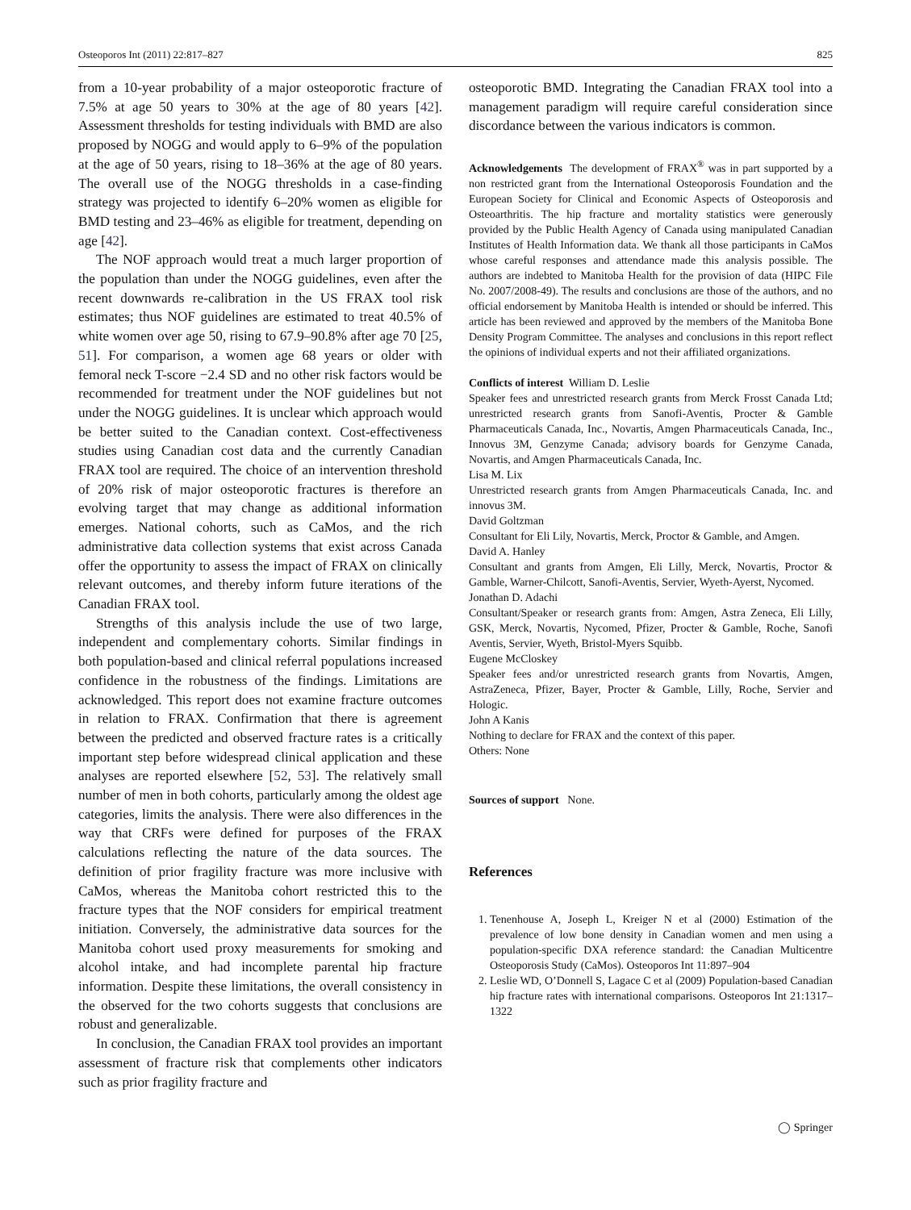Osteoporos Int (2011) 22:817–827 825
from a 10-year probability of a major osteoporotic fracture of 7.5% at age 50 years to 30% at the age of 80 years [42]. Assessment thresholds for testing individuals with BMD are also proposed by NOGG and would apply to 6–9% of the population at the age of 50 years, rising to 18–36% at the age of 80 years. The overall use of the NOGG thresholds in a case-finding strategy was projected to identify 6–20% women as eligible for BMD testing and 23–46% as eligible for treatment, depending on age [42].
The NOF approach would treat a much larger proportion of the population than under the NOGG guidelines, even after the recent downwards re-calibration in the US FRAX tool risk estimates; thus NOF guidelines are estimated to treat 40.5% of white women over age 50, rising to 67.9–90.8% after age 70 [25, 51]. For comparison, a women age 68 years or older with femoral neck T-score −2.4 SD and no other risk factors would be recommended for treatment under the NOF guidelines but not under the NOGG guidelines. It is unclear which approach would be better suited to the Canadian context. Cost-effectiveness studies using Canadian cost data and the currently Canadian FRAX tool are required. The choice of an intervention threshold of 20% risk of major osteoporotic fractures is therefore an evolving target that may change as additional information emerges. National cohorts, such as CaMos, and the rich administrative data collection systems that exist across Canada offer the opportunity to assess the impact of FRAX on clinically relevant outcomes, and thereby inform future iterations of the Canadian FRAX tool.
Strengths of this analysis include the use of two large, independent and complementary cohorts. Similar findings in both population-based and clinical referral populations increased confidence in the robustness of the findings. Limitations are acknowledged. This report does not examine fracture outcomes in relation to FRAX. Confirmation that there is agreement between the predicted and observed fracture rates is a critically important step before widespread clinical application and these analyses are reported elsewhere [52, 53]. The relatively small number of men in both cohorts, particularly among the oldest age categories, limits the analysis. There were also differences in the way that CRFs were defined for purposes of the FRAX calculations reflecting the nature of the data sources. The definition of prior fragility fracture was more inclusive with CaMos, whereas the Manitoba cohort restricted this to the fracture types that the NOF considers for empirical treatment initiation. Conversely, the administrative data sources for the Manitoba cohort used proxy measurements for smoking and alcohol intake, and had incomplete parental hip fracture information. Despite these limitations, the overall consistency in the observed for the two cohorts suggests that conclusions are robust and generalizable.
In conclusion, the Canadian FRAX tool provides an important assessment of fracture risk that complements other indicators such as prior fragility fracture and
osteoporotic BMD. Integrating the Canadian FRAX tool into a management paradigm will require careful consideration since discordance between the various indicators is common.
Acknowledgements The development of FRAX<sup>®</sup> was in part supported by a non restricted grant from the International Osteoporosis Foundation and the European Society for Clinical and Economic Aspects of Osteoporosis and Osteoarthritis. The hip fracture and mortality statistics were generously provided by the Public Health Agency of Canada using manipulated Canadian Institutes of Health Information data. We thank all those participants in CaMos whose careful responses and attendance made this analysis possible. The authors are indebted to Manitoba Health for the provision of data (HIPC File No. 2007/2008-49). The results and conclusions are those of the authors, and no official endorsement by Manitoba Health is intended or should be inferred. This article has been reviewed and approved by the members of the Manitoba Bone Density Program Committee. The analyses and conclusions in this report reflect the opinions of individual experts and not their affiliated organizations.
Conflicts of interest William D. Leslie
Speaker fees and unrestricted research grants from Merck Frosst Canada Ltd; unrestricted research grants from Sanofi-Aventis, Procter & Gamble Pharmaceuticals Canada, Inc., Novartis, Amgen Pharmaceuticals Canada, Inc., Innovus 3M, Genzyme Canada; advisory boards for Genzyme Canada, Novartis, and Amgen Pharmaceuticals Canada, Inc.
Lisa M. Lix
Unrestricted research grants from Amgen Pharmaceuticals Canada, Inc. and innovus 3M.
David Goltzman
Consultant for Eli Lily, Novartis, Merck, Proctor & Gamble, and Amgen.
David A. Hanley
Consultant and grants from Amgen, Eli Lilly, Merck, Novartis, Proctor & Gamble, Warner-Chilcott, Sanofi-Aventis, Servier, Wyeth-Ayerst, Nycomed.
Jonathan D. Adachi
Consultant/Speaker or research grants from: Amgen, Astra Zeneca, Eli Lilly, GSK, Merck, Novartis, Nycomed, Pfizer, Procter & Gamble, Roche, Sanofi Aventis, Servier, Wyeth, Bristol-Myers Squibb.
Eugene McCloskey
Speaker fees and/or unrestricted research grants from Novartis, Amgen, AstraZeneca, Pfizer, Bayer, Procter & Gamble, Lilly, Roche, Servier and Hologic.
John A Kanis
Nothing to declare for FRAX and the context of this paper.
Others: None
Sources of support None.
References
1. Tenenhouse A, Joseph L, Kreiger N et al (2000) Estimation of the prevalence of low bone density in Canadian women and men using a population-specific DXA reference standard: the Canadian Multicentre Osteoporosis Study (CaMos). Osteoporos Int 11:897–904
2. Leslie WD, O’Donnell S, Lagace C et al (2009) Population-based Canadian hip fracture rates with international comparisons. Osteoporos Int 21:1317–1322
◯ Springer